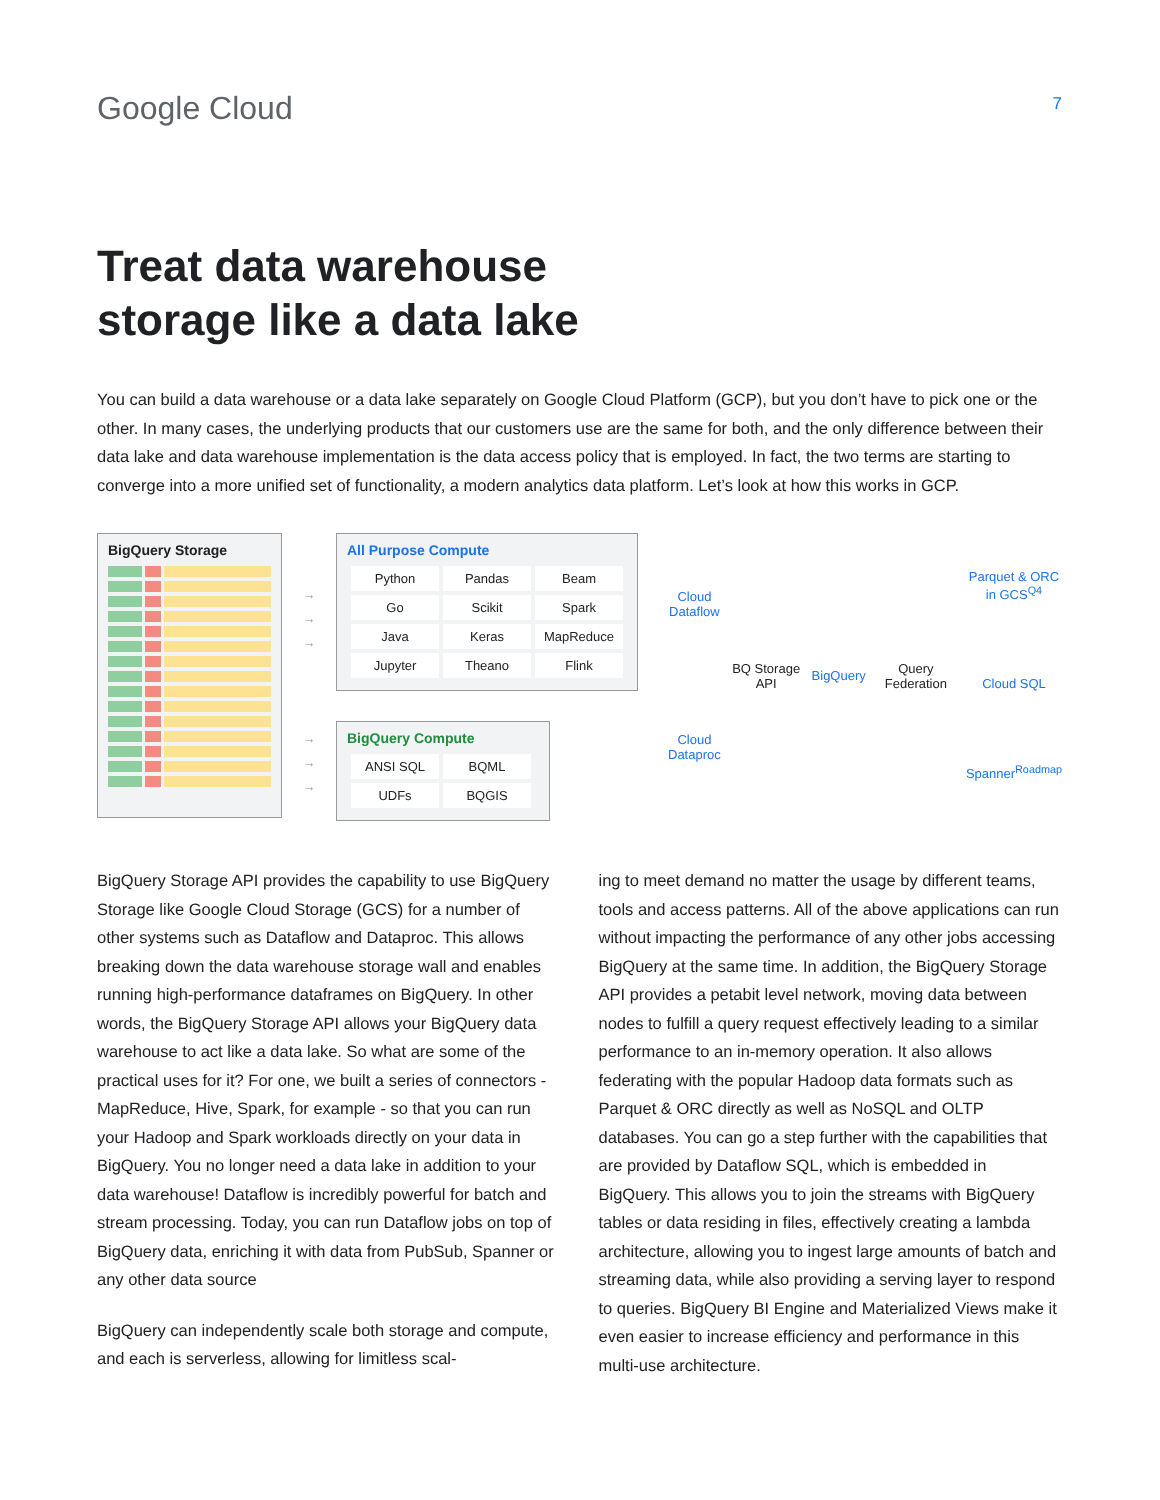Google Cloud
7
Treat data warehouse
storage like a data lake
You can build a data warehouse or a data lake separately on Google Cloud Platform (GCP), but you don’t have to pick one or the other. In many cases, the underlying products that our customers use are the same for both, and the only difference between their data lake and data warehouse implementation is the data access policy that is employed. In fact, the two terms are starting to converge into a more unified set of functionality, a modern analytics data platform. Let’s look at how this works in GCP.
BigQuery Storage
→
→
→
→
→
→
All Purpose Compute
| Python | Pandas | Beam |
| Go | Scikit | Spark |
| Java | Keras | MapReduce |
| Jupyter | Theano | Flink |
BigQuery Compute
| ANSI SQL | BQML |
| UDFs | BQGIS |
Cloud
Dataflow
Cloud
Dataproc
BQ Storage API BigQuery Query Federation Parquet & ORC
in GCS<sup>Q4</sup>
Cloud SQL
Spanner<sup>Roadmap</sup>
BigQuery Storage API provides the capability to use BigQuery Storage like Google Cloud Storage (GCS) for a number of other systems such as Dataflow and Dataproc. This allows breaking down the data warehouse storage wall and enables running high-performance dataframes on BigQuery. In other words, the BigQuery Storage API allows your BigQuery data warehouse to act like a data lake. So what are some of the practical uses for it? For one, we built a series of connectors - MapReduce, Hive, Spark, for example - so that you can run your Hadoop and Spark workloads directly on your data in BigQuery. You no longer need a data lake in addition to your data warehouse! Dataflow is incredibly powerful for batch and stream processing. Today, you can run Dataflow jobs on top of BigQuery data, enriching it with data from PubSub, Spanner or any other data source
BigQuery can independently scale both storage and compute, and each is serverless, allowing for limitless scal-
ing to meet demand no matter the usage by different teams, tools and access patterns. All of the above applications can run without impacting the performance of any other jobs accessing BigQuery at the same time. In addition, the BigQuery Storage API provides a petabit level network, moving data between nodes to fulfill a query request effectively leading to a similar performance to an in-memory operation. It also allows federating with the popular Hadoop data formats such as Parquet & ORC directly as well as NoSQL and OLTP databases. You can go a step further with the capabilities that are provided by Dataflow SQL, which is embedded in BigQuery. This allows you to join the streams with BigQuery tables or data residing in files, effectively creating a lambda architecture, allowing you to ingest large amounts of batch and streaming data, while also providing a serving layer to respond to queries. BigQuery BI Engine and Materialized Views make it even easier to increase efficiency and performance in this multi-use architecture.